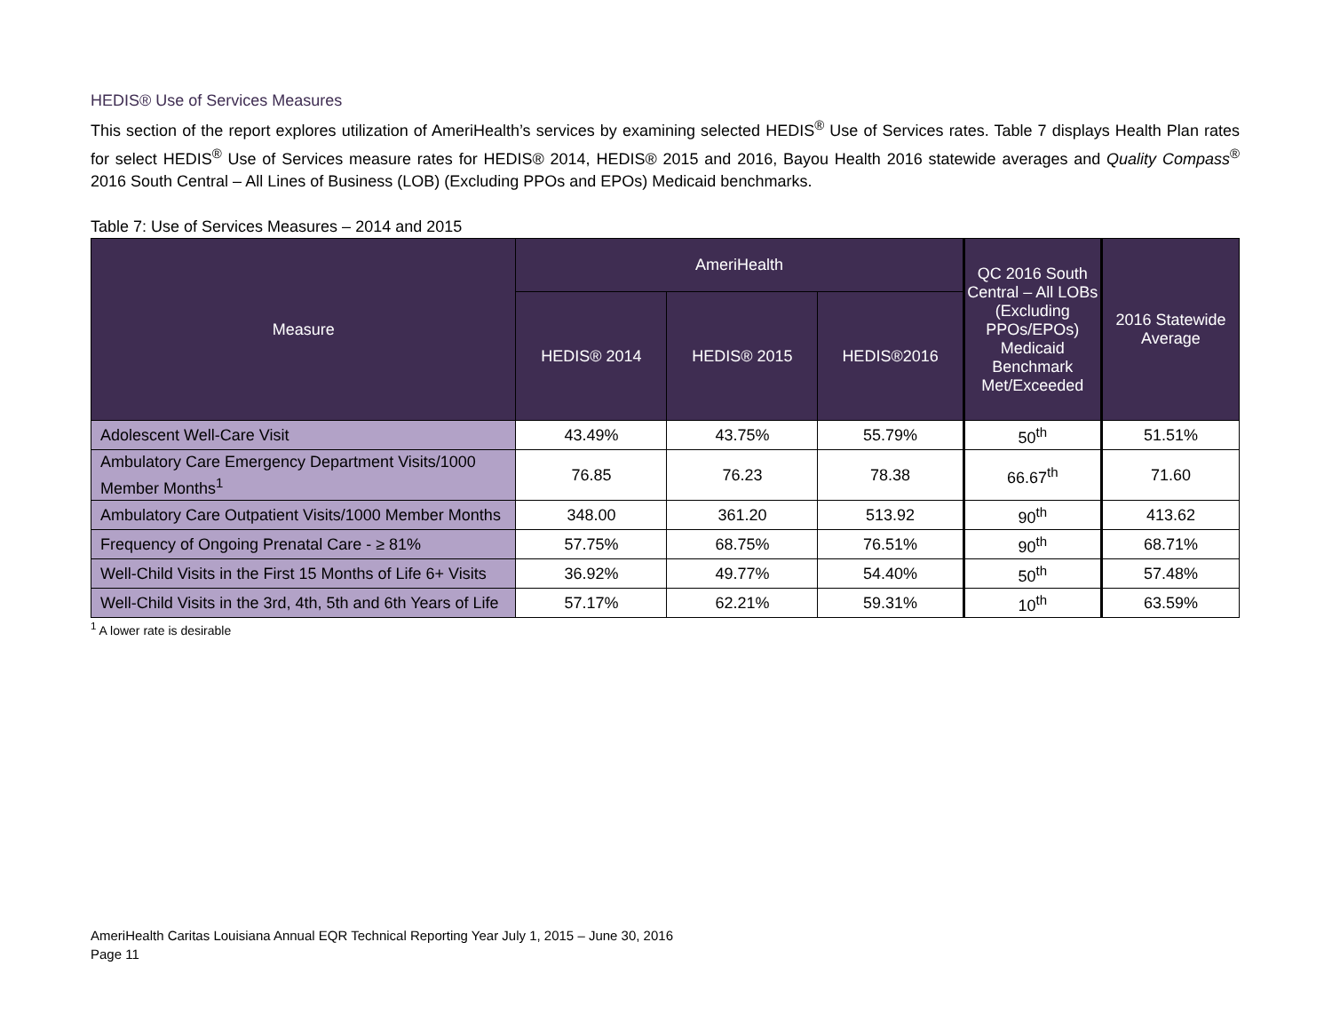HEDIS® Use of Services Measures
This section of the report explores utilization of AmeriHealth’s services by examining selected HEDIS<sup>®</sup> Use of Services rates. Table 7 displays Health Plan rates for select HEDIS<sup>®</sup> Use of Services measure rates for HEDIS® 2014, HEDIS® 2015 and 2016, Bayou Health 2016 statewide averages and Quality Compass<sup>®</sup> 2016 South Central – All Lines of Business (LOB) (Excluding PPOs and EPOs) Medicaid benchmarks.
Table 7: Use of Services Measures – 2014 and 2015
| Measure | AmeriHealth | | | QC 2016 South Central – All LOBs (Excluding PPOs/EPOs) Medicaid Benchmark Met/Exceeded | 2016 Statewide Average |
| --- | --- | --- | --- | --- | --- |
| | HEDIS® 2014 | HEDIS® 2015 | HEDIS®2016 | | |
| Adolescent Well-Care Visit | 43.49% | 43.75% | 55.79% | 50<sup>th</sup> | 51.51% |
| Ambulatory Care Emergency Department Visits/1000 Member Months<sup>1</sup> | 76.85 | 76.23 | 78.38 | 66.67<sup>th</sup> | 71.60 |
| Ambulatory Care Outpatient Visits/1000 Member Months | 348.00 | 361.20 | 513.92 | 90<sup>th</sup> | 413.62 |
| Frequency of Ongoing Prenatal Care - ≥ 81% | 57.75% | 68.75% | 76.51% | 90<sup>th</sup> | 68.71% |
| Well-Child Visits in the First 15 Months of Life 6+ Visits | 36.92% | 49.77% | 54.40% | 50<sup>th</sup> | 57.48% |
| Well-Child Visits in the 3rd, 4th, 5th and 6th Years of Life | 57.17% | 62.21% | 59.31% | 10<sup>th</sup> | 63.59% |
<sup>1</sup> A lower rate is desirable
AmeriHealth Caritas Louisiana Annual EQR Technical Reporting Year July 1, 2015 – June 30, 2016
Page 11